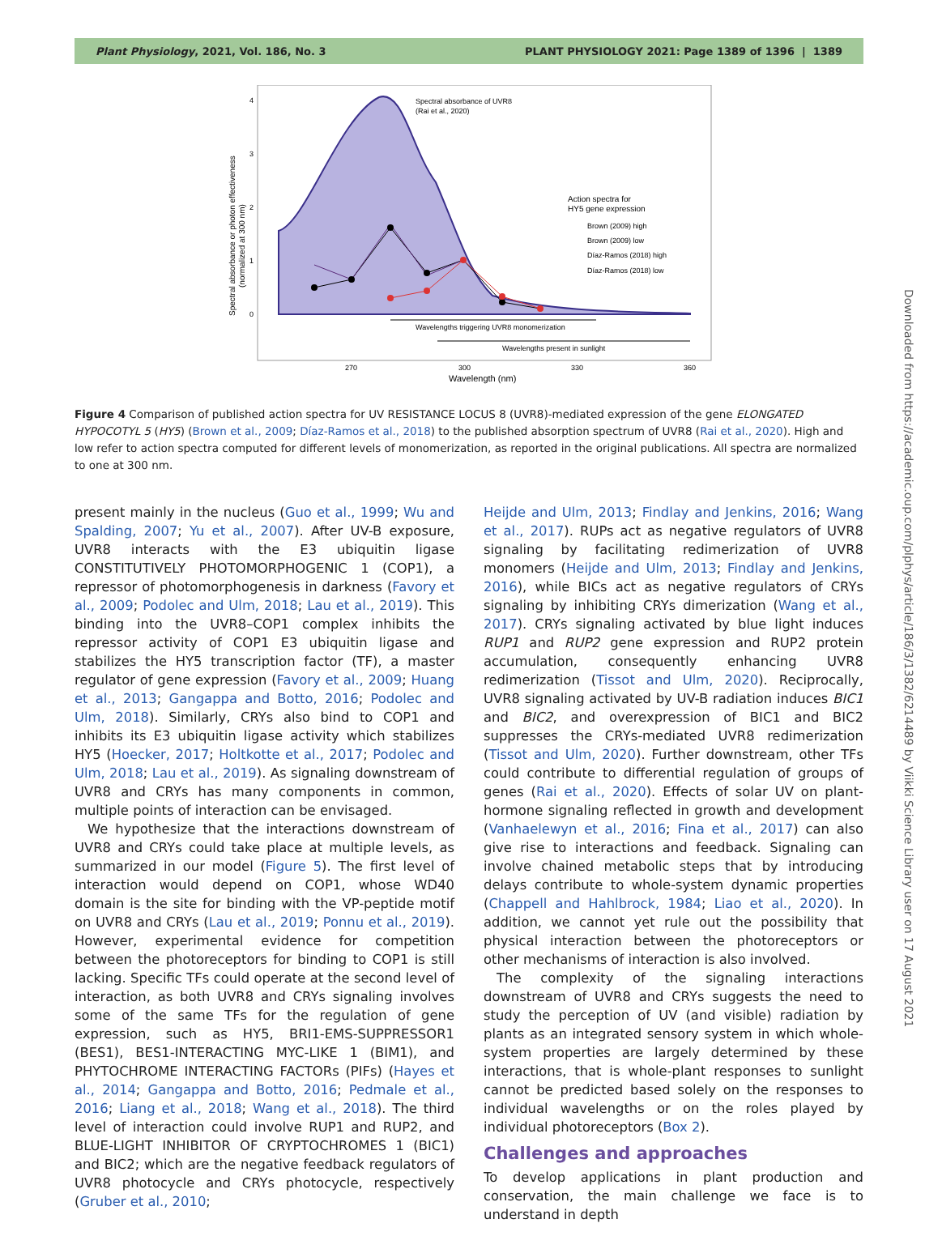Plant Physiology, 2021, Vol. 186, No. 3 PLANT PHYSIOLOGY 2021: Page 1389 of 1396 | 1389
Spectral absorbance of UVR8
(Rai et al., 2020)
Action spectra for
HY5 gene expression
Brown (2009) high
Brown (2009) low
Díaz-Ramos (2018) high
Díaz-Ramos (2018) low
Wavelengths triggering UVR8 monomerization
Wavelengths present in sunlight
4
3
2
1
0
270
300
330
360
Wavelength (nm)
Spectral absorbance or photon effectiveness
(normalized at 300 nm)
Figure 4 Comparison of published action spectra for UV RESISTANCE LOCUS 8 (UVR8)-mediated expression of the gene ELONGATED HYPOCOTYL 5 (HY5) (Brown et al., 2009; Díaz-Ramos et al., 2018) to the published absorption spectrum of UVR8 (Rai et al., 2020). High and low refer to action spectra computed for different levels of monomerization, as reported in the original publications. All spectra are normalized to one at 300 nm.
present mainly in the nucleus (Guo et al., 1999; Wu and Spalding, 2007; Yu et al., 2007). After UV-B exposure, UVR8 interacts with the E3 ubiquitin ligase CONSTITUTIVELY PHOTOMORPHOGENIC 1 (COP1), a repressor of photomorphogenesis in darkness (Favory et al., 2009; Podolec and Ulm, 2018; Lau et al., 2019). This binding into the UVR8–COP1 complex inhibits the repressor activity of COP1 E3 ubiquitin ligase and stabilizes the HY5 transcription factor (TF), a master regulator of gene expression (Favory et al., 2009; Huang et al., 2013; Gangappa and Botto, 2016; Podolec and Ulm, 2018). Similarly, CRYs also bind to COP1 and inhibits its E3 ubiquitin ligase activity which stabilizes HY5 (Hoecker, 2017; Holtkotte et al., 2017; Podolec and Ulm, 2018; Lau et al., 2019). As signaling downstream of UVR8 and CRYs has many components in common, multiple points of interaction can be envisaged.
We hypothesize that the interactions downstream of UVR8 and CRYs could take place at multiple levels, as summarized in our model (Figure 5). The first level of interaction would depend on COP1, whose WD40 domain is the site for binding with the VP-peptide motif on UVR8 and CRYs (Lau et al., 2019; Ponnu et al., 2019). However, experimental evidence for competition between the photoreceptors for binding to COP1 is still lacking. Specific TFs could operate at the second level of interaction, as both UVR8 and CRYs signaling involves some of the same TFs for the regulation of gene expression, such as HY5, BRI1-EMS-SUPPRESSOR1 (BES1), BES1-INTERACTING MYC-LIKE 1 (BIM1), and PHYTOCHROME INTERACTING FACTORs (PIFs) (Hayes et al., 2014; Gangappa and Botto, 2016; Pedmale et al., 2016; Liang et al., 2018; Wang et al., 2018). The third level of interaction could involve RUP1 and RUP2, and BLUE-LIGHT INHIBITOR OF CRYPTOCHROMES 1 (BIC1) and BIC2; which are the negative feedback regulators of UVR8 photocycle and CRYs photocycle, respectively (Gruber et al., 2010;
Heijde and Ulm, 2013; Findlay and Jenkins, 2016; Wang et al., 2017). RUPs act as negative regulators of UVR8 signaling by facilitating redimerization of UVR8 monomers (Heijde and Ulm, 2013; Findlay and Jenkins, 2016), while BICs act as negative regulators of CRYs signaling by inhibiting CRYs dimerization (Wang et al., 2017). CRYs signaling activated by blue light induces RUP1 and RUP2 gene expression and RUP2 protein accumulation, consequently enhancing UVR8 redimerization (Tissot and Ulm, 2020). Reciprocally, UVR8 signaling activated by UV-B radiation induces BIC1 and BIC2, and overexpression of BIC1 and BIC2 suppresses the CRYs-mediated UVR8 redimerization (Tissot and Ulm, 2020). Further downstream, other TFs could contribute to differential regulation of groups of genes (Rai et al., 2020). Effects of solar UV on plant-hormone signaling reflected in growth and development (Vanhaelewyn et al., 2016; Fina et al., 2017) can also give rise to interactions and feedback. Signaling can involve chained metabolic steps that by introducing delays contribute to whole-system dynamic properties (Chappell and Hahlbrock, 1984; Liao et al., 2020). In addition, we cannot yet rule out the possibility that physical interaction between the photoreceptors or other mechanisms of interaction is also involved.
The complexity of the signaling interactions downstream of UVR8 and CRYs suggests the need to study the perception of UV (and visible) radiation by plants as an integrated sensory system in which whole-system properties are largely determined by these interactions, that is whole-plant responses to sunlight cannot be predicted based solely on the responses to individual wavelengths or on the roles played by individual photoreceptors (Box 2).
Challenges and approaches
To develop applications in plant production and conservation, the main challenge we face is to understand in depth
Downloaded from https://academic.oup.com/plphys/article/186/3/1382/6214489 by Viikki Science Library user on 17 August 2021